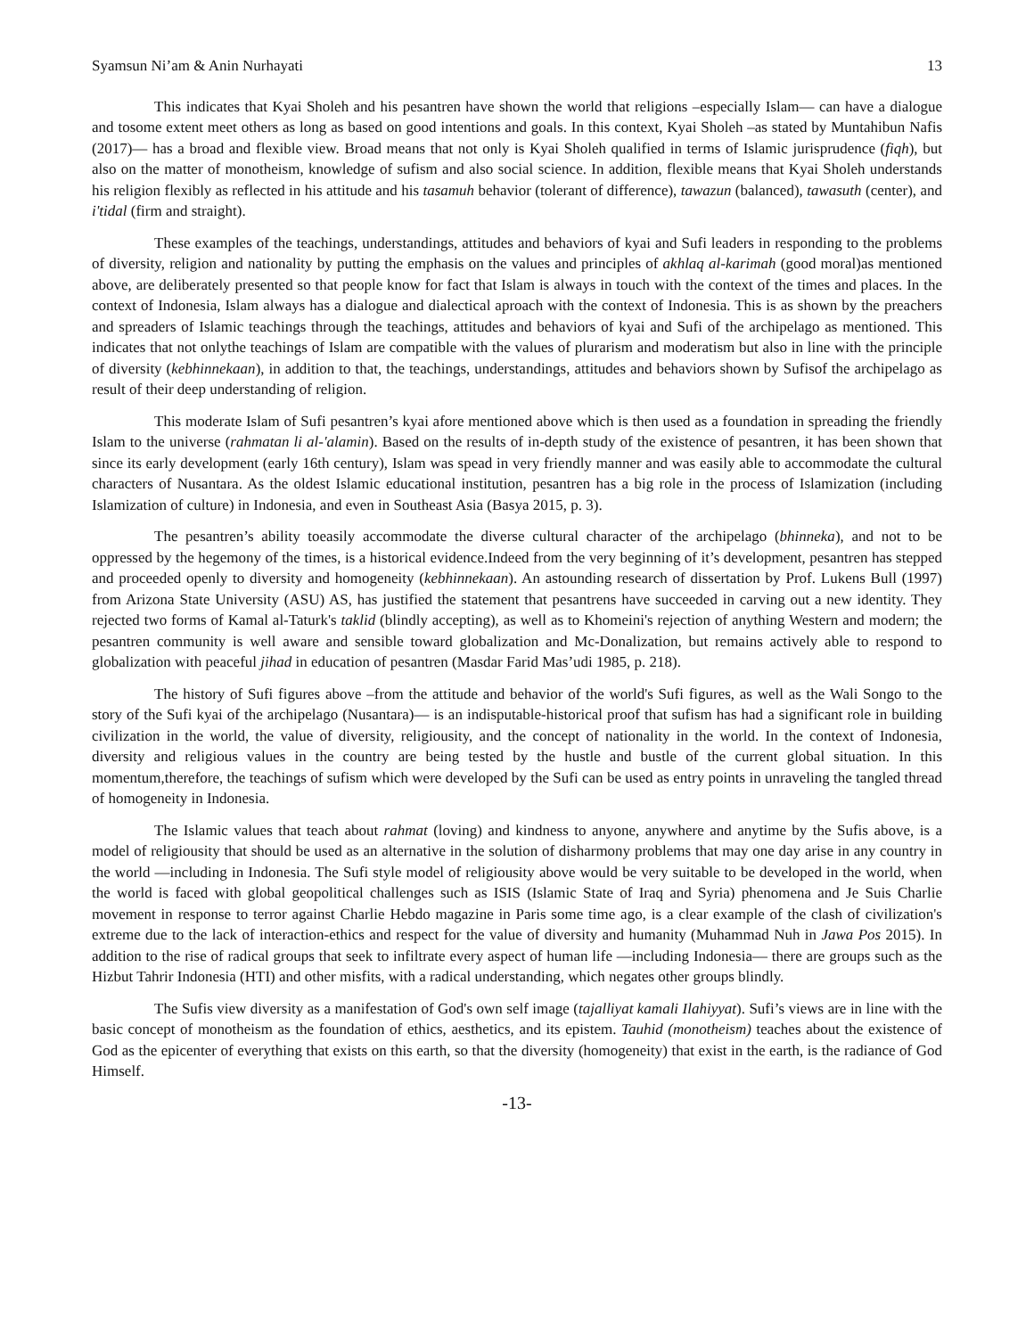Syamsun Ni’am & Anin Nurhayati 13
This indicates that Kyai Sholeh and his pesantren have shown the world that religions –especially Islam— can have a dialogue and tosome extent meet others as long as based on good intentions and goals. In this context, Kyai Sholeh –as stated by Muntahibun Nafis (2017)— has a broad and flexible view. Broad means that not only is Kyai Sholeh qualified in terms of Islamic jurisprudence (fiqh), but also on the matter of monotheism, knowledge of sufism and also social science. In addition, flexible means that Kyai Sholeh understands his religion flexibly as reflected in his attitude and his tasamuh behavior (tolerant of difference), tawazun (balanced), tawasuth (center), and i'tidal (firm and straight).
These examples of the teachings, understandings, attitudes and behaviors of kyai and Sufi leaders in responding to the problems of diversity, religion and nationality by putting the emphasis on the values and principles of akhlaq al-karimah (good moral)as mentioned above, are deliberately presented so that people know for fact that Islam is always in touch with the context of the times and places. In the context of Indonesia, Islam always has a dialogue and dialectical aproach with the context of Indonesia. This is as shown by the preachers and spreaders of Islamic teachings through the teachings, attitudes and behaviors of kyai and Sufi of the archipelago as mentioned. This indicates that not onlythe teachings of Islam are compatible with the values of plurarism and moderatism but also in line with the principle of diversity (kebhinnekaan), in addition to that, the teachings, understandings, attitudes and behaviors shown by Sufisof the archipelago as result of their deep understanding of religion.
This moderate Islam of Sufi pesantren’s kyai afore mentioned above which is then used as a foundation in spreading the friendly Islam to the universe (rahmatan li al-'alamin). Based on the results of in-depth study of the existence of pesantren, it has been shown that since its early development (early 16th century), Islam was spead in very friendly manner and was easily able to accommodate the cultural characters of Nusantara. As the oldest Islamic educational institution, pesantren has a big role in the process of Islamization (including Islamization of culture) in Indonesia, and even in Southeast Asia (Basya 2015, p. 3).
The pesantren’s ability toeasily accommodate the diverse cultural character of the archipelago (bhinneka), and not to be oppressed by the hegemony of the times, is a historical evidence.Indeed from the very beginning of it’s development, pesantren has stepped and proceeded openly to diversity and homogeneity (kebhinnekaan). An astounding research of dissertation by Prof. Lukens Bull (1997) from Arizona State University (ASU) AS, has justified the statement that pesantrens have succeeded in carving out a new identity. They rejected two forms of Kamal al-Taturk's taklid (blindly accepting), as well as to Khomeini's rejection of anything Western and modern; the pesantren community is well aware and sensible toward globalization and Mc-Donalization, but remains actively able to respond to globalization with peaceful jihad in education of pesantren (Masdar Farid Mas’udi 1985, p. 218).
The history of Sufi figures above –from the attitude and behavior of the world's Sufi figures, as well as the Wali Songo to the story of the Sufi kyai of the archipelago (Nusantara)— is an indisputable-historical proof that sufism has had a significant role in building civilization in the world, the value of diversity, religiousity, and the concept of nationality in the world. In the context of Indonesia, diversity and religious values in the country are being tested by the hustle and bustle of the current global situation. In this momentum,therefore, the teachings of sufism which were developed by the Sufi can be used as entry points in unraveling the tangled thread of homogeneity in Indonesia.
The Islamic values that teach about rahmat (loving) and kindness to anyone, anywhere and anytime by the Sufis above, is a model of religiousity that should be used as an alternative in the solution of disharmony problems that may one day arise in any country in the world —including in Indonesia. The Sufi style model of religiousity above would be very suitable to be developed in the world, when the world is faced with global geopolitical challenges such as ISIS (Islamic State of Iraq and Syria) phenomena and Je Suis Charlie movement in response to terror against Charlie Hebdo magazine in Paris some time ago, is a clear example of the clash of civilization's extreme due to the lack of interaction-ethics and respect for the value of diversity and humanity (Muhammad Nuh in Jawa Pos 2015). In addition to the rise of radical groups that seek to infiltrate every aspect of human life —including Indonesia— there are groups such as the Hizbut Tahrir Indonesia (HTI) and other misfits, with a radical understanding, which negates other groups blindly.
The Sufis view diversity as a manifestation of God's own self image (tajalliyat kamali Ilahiyyat). Sufi’s views are in line with the basic concept of monotheism as the foundation of ethics, aesthetics, and its epistem. Tauhid (monotheism) teaches about the existence of God as the epicenter of everything that exists on this earth, so that the diversity (homogeneity) that exist in the earth, is the radiance of God Himself.
-13-